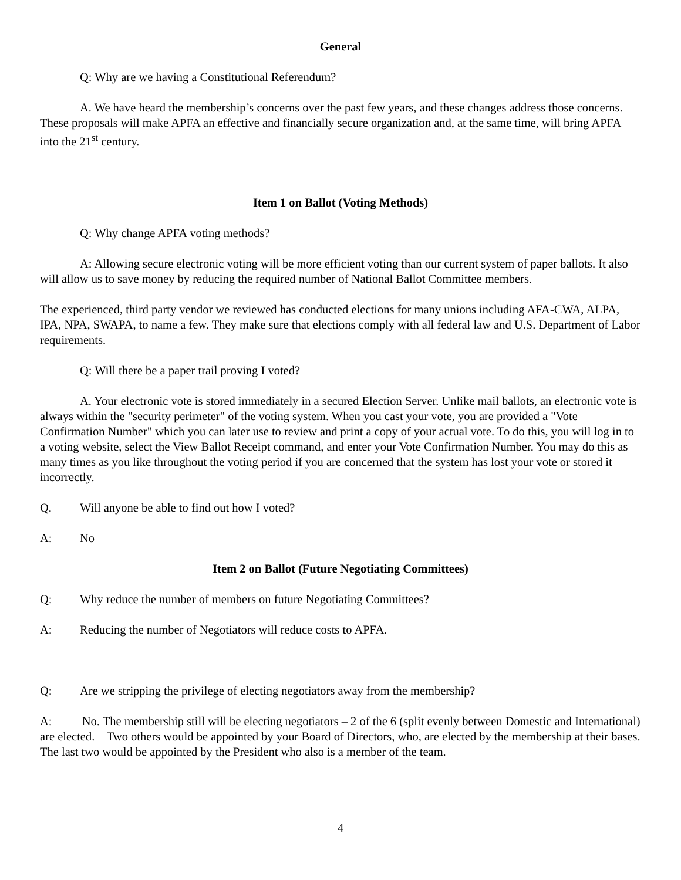General
Q: Why are we having a Constitutional Referendum?
A. We have heard the membership’s concerns over the past few years, and these changes address those concerns. These proposals will make APFA an effective and financially secure organization and, at the same time, will bring APFA into the 21<sup>st</sup> century.
Item 1 on Ballot (Voting Methods)
Q: Why change APFA voting methods?
A: Allowing secure electronic voting will be more efficient voting than our current system of paper ballots. It also will allow us to save money by reducing the required number of National Ballot Committee members.
The experienced, third party vendor we reviewed has conducted elections for many unions including AFA-CWA, ALPA, IPA, NPA, SWAPA, to name a few. They make sure that elections comply with all federal law and U.S. Department of Labor requirements.
Q: Will there be a paper trail proving I voted?
A. Your electronic vote is stored immediately in a secured Election Server. Unlike mail ballots, an electronic vote is always within the "security perimeter" of the voting system. When you cast your vote, you are provided a "Vote Confirmation Number" which you can later use to review and print a copy of your actual vote. To do this, you will log in to a voting website, select the View Ballot Receipt command, and enter your Vote Confirmation Number. You may do this as many times as you like throughout the voting period if you are concerned that the system has lost your vote or stored it incorrectly.
Q. Will anyone be able to find out how I voted?
A: No
Item 2 on Ballot (Future Negotiating Committees)
Q: Why reduce the number of members on future Negotiating Committees?
A: Reducing the number of Negotiators will reduce costs to APFA.
Q: Are we stripping the privilege of electing negotiators away from the membership?
A: No. The membership still will be electing negotiators – 2 of the 6 (split evenly between Domestic and International) are elected. Two others would be appointed by your Board of Directors, who, are elected by the membership at their bases. The last two would be appointed by the President who also is a member of the team.
4